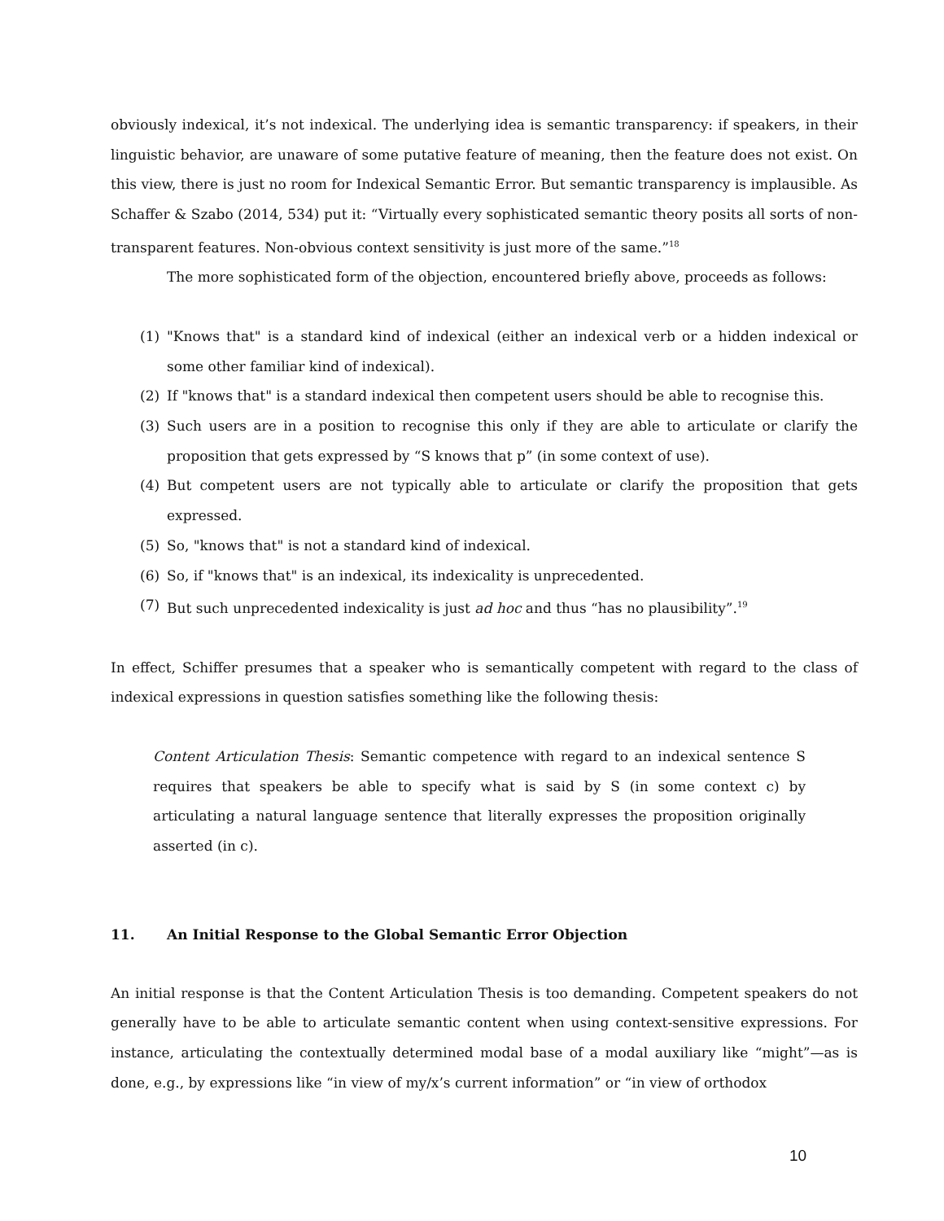obviously indexical, it’s not indexical. The underlying idea is semantic transparency: if speakers, in their linguistic behavior, are unaware of some putative feature of meaning, then the feature does not exist. On this view, there is just no room for Indexical Semantic Error. But semantic transparency is implausible. As Schaffer & Szabo (2014, 534) put it: “Virtually every sophisticated semantic theory posits all sorts of non-transparent features. Non-obvious context sensitivity is just more of the same.”<sup>18</sup>
The more sophisticated form of the objection, encountered briefly above, proceeds as follows:
(1) "Knows that" is a standard kind of indexical (either an indexical verb or a hidden indexical or some other familiar kind of indexical).
(2) If "knows that" is a standard indexical then competent users should be able to recognise this.
(3) Such users are in a position to recognise this only if they are able to articulate or clarify the proposition that gets expressed by “S knows that p” (in some context of use).
(4) But competent users are not typically able to articulate or clarify the proposition that gets expressed.
(5) So, "knows that" is not a standard kind of indexical.
(6) So, if "knows that" is an indexical, its indexicality is unprecedented.
(7) But such unprecedented indexicality is just ad hoc and thus “has no plausibility”.<sup>19</sup>
In effect, Schiffer presumes that a speaker who is semantically competent with regard to the class of indexical expressions in question satisfies something like the following thesis:
Content Articulation Thesis: Semantic competence with regard to an indexical sentence S requires that speakers be able to specify what is said by S (in some context c) by articulating a natural language sentence that literally expresses the proposition originally asserted (in c).
11. An Initial Response to the Global Semantic Error Objection
An initial response is that the Content Articulation Thesis is too demanding. Competent speakers do not generally have to be able to articulate semantic content when using context-sensitive expressions. For instance, articulating the contextually determined modal base of a modal auxiliary like “might”—as is done, e.g., by expressions like “in view of my/x’s current information” or “in view of orthodox
10